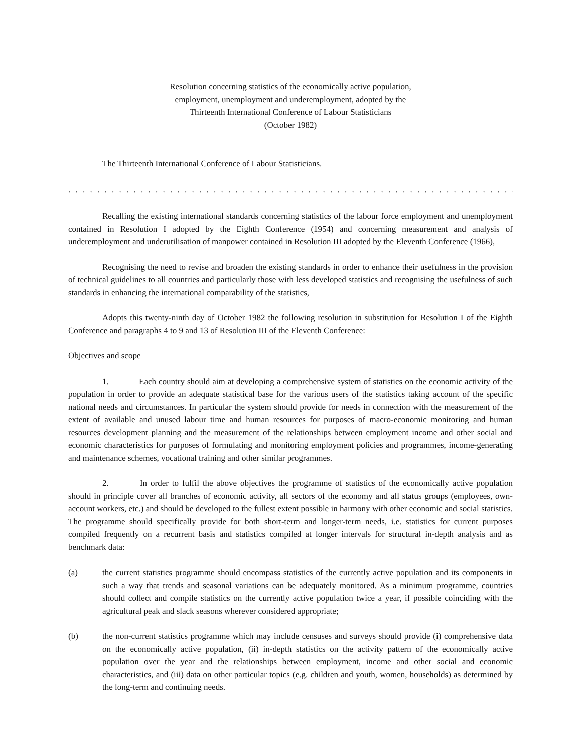Resolution concerning statistics of the economically active population,
employment, unemployment and underemployment, adopted by the
Thirteenth International Conference of Labour Statisticians
(October 1982)
The Thirteenth International Conference of Labour Statisticians.
. . . . . . . . . . . . . . . . . . . . . . . . . . . . . . . . . . . . . . . . . . . . . . . . . . . . . . . . . . . . . . . . . . . . . . . . . . . . . . . . . . . . . . . . . . . . . . . . . . . . . . . . .
Recalling the existing international standards concerning statistics of the labour force employment and unemployment contained in Resolution I adopted by the Eighth Conference (1954) and concerning measurement and analysis of underemployment and underutilisation of manpower contained in Resolution III adopted by the Eleventh Conference (1966),
Recognising the need to revise and broaden the existing standards in order to enhance their usefulness in the provision of technical guidelines to all countries and particularly those with less developed statistics and recognising the usefulness of such standards in enhancing the international comparability of the statistics,
Adopts this twenty-ninth day of October 1982 the following resolution in substitution for Resolution I of the Eighth Conference and paragraphs 4 to 9 and 13 of Resolution III of the Eleventh Conference:
Objectives and scope
1. Each country should aim at developing a comprehensive system of statistics on the economic activity of the population in order to provide an adequate statistical base for the various users of the statistics taking account of the specific national needs and circumstances. In particular the system should provide for needs in connection with the measurement of the extent of available and unused labour time and human resources for purposes of macro-economic monitoring and human resources development planning and the measurement of the relationships between employment income and other social and economic characteristics for purposes of formulating and monitoring employment policies and programmes, income-generating and maintenance schemes, vocational training and other similar programmes.
2. In order to fulfil the above objectives the programme of statistics of the economically active population should in principle cover all branches of economic activity, all sectors of the economy and all status groups (employees, own-account workers, etc.) and should be developed to the fullest extent possible in harmony with other economic and social statistics. The programme should specifically provide for both short-term and longer-term needs, i.e. statistics for current purposes compiled frequently on a recurrent basis and statistics compiled at longer intervals for structural in-depth analysis and as benchmark data:
(a) the current statistics programme should encompass statistics of the currently active population and its components in such a way that trends and seasonal variations can be adequately monitored. As a minimum programme, countries should collect and compile statistics on the currently active population twice a year, if possible coinciding with the agricultural peak and slack seasons wherever considered appropriate;
(b) the non-current statistics programme which may include censuses and surveys should provide (i) comprehensive data on the economically active population, (ii) in-depth statistics on the activity pattern of the economically active population over the year and the relationships between employment, income and other social and economic characteristics, and (iii) data on other particular topics (e.g. children and youth, women, households) as determined by the long-term and continuing needs.